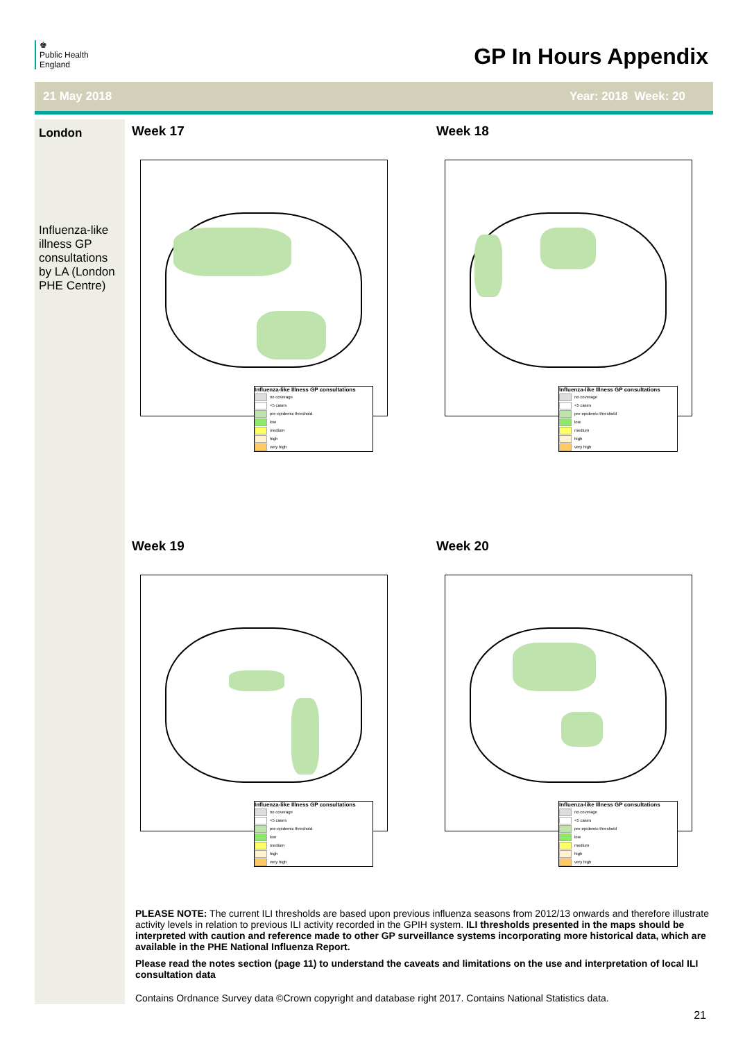♚
Public Health
England
GP In Hours Appendix
21 May 2018 Year: 2018 Week: 20
London
Influenza-like illness GP consultations by LA (London PHE Centre)
Week 17
Influenza-like Illness GP consultations
no coverage
<5 cases
pre-epidemic threshold
low
medium
high
very high
Week 18
Influenza-like Illness GP consultations
no coverage
<5 cases
pre-epidemic threshold
low
medium
high
very high
Week 19
Influenza-like Illness GP consultations
no coverage
<5 cases
pre-epidemic threshold
low
medium
high
very high
Week 20
Influenza-like Illness GP consultations
no coverage
<5 cases
pre-epidemic threshold
low
medium
high
very high
PLEASE NOTE: The current ILI thresholds are based upon previous influenza seasons from 2012/13 onwards and therefore illustrate activity levels in relation to previous ILI activity recorded in the GPIH system. ILI thresholds presented in the maps should be interpreted with caution and reference made to other GP surveillance systems incorporating more historical data, which are available in the PHE National Influenza Report.
Please read the notes section (page 11) to understand the caveats and limitations on the use and interpretation of local ILI consultation data
Contains Ordnance Survey data ©Crown copyright and database right 2017. Contains National Statistics data.
21